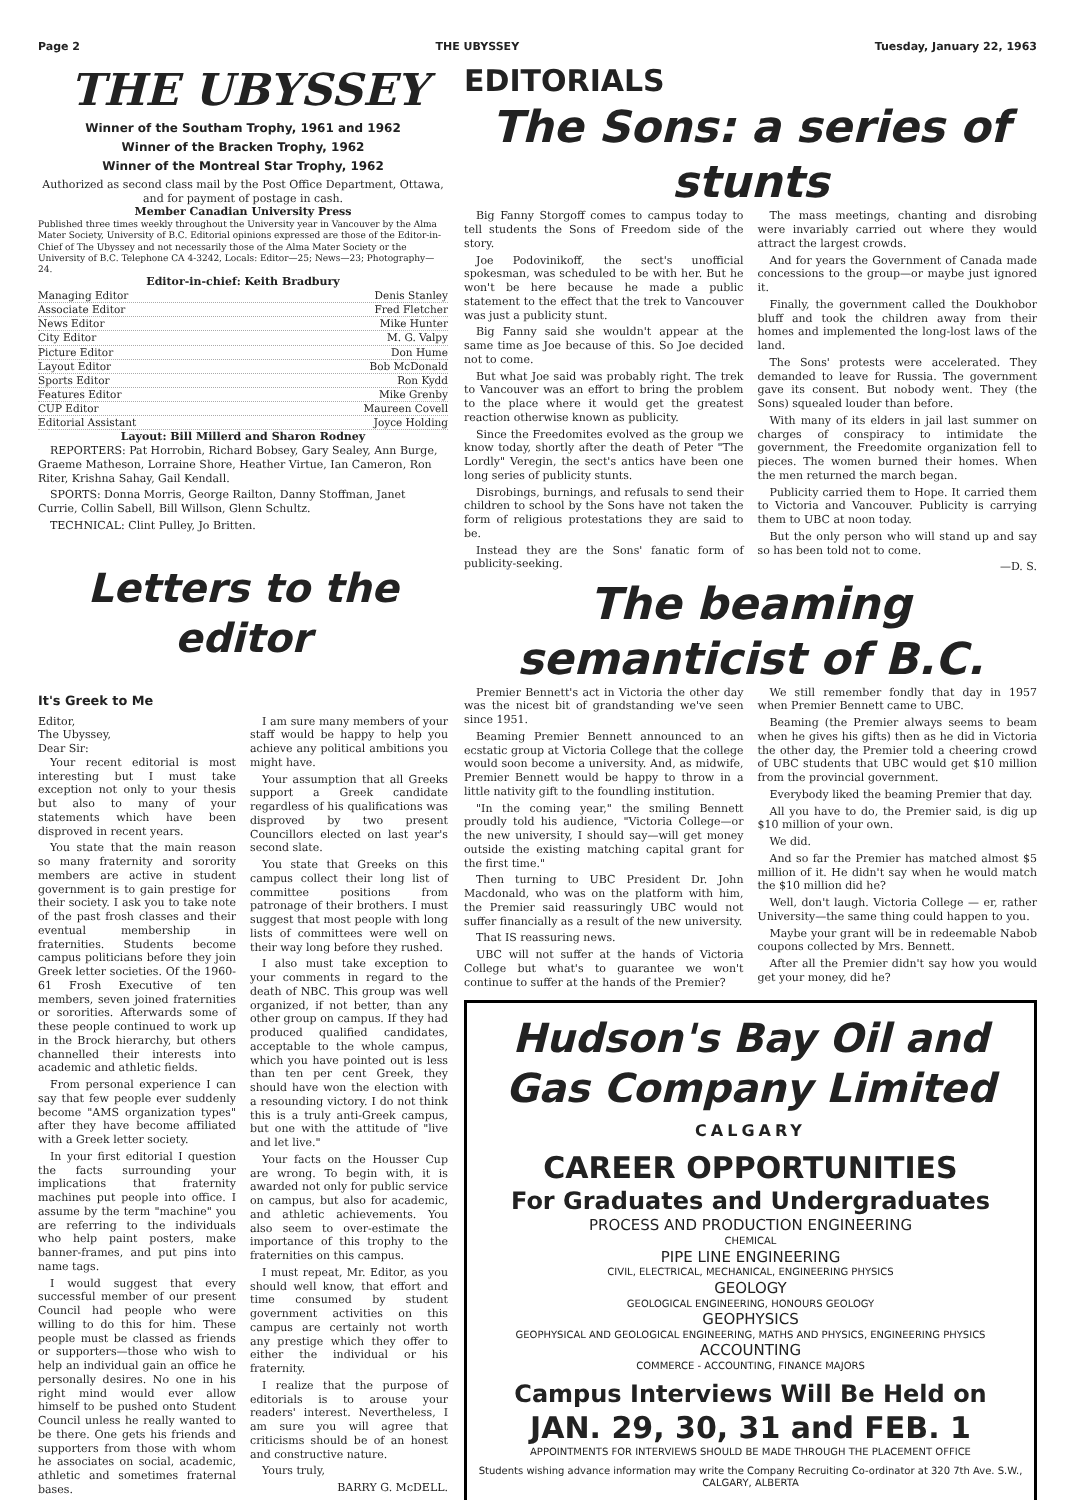Page 2 THE UBYSSEY Tuesday, January 22, 1963
THE UBYSSEY
Winner of the Southam Trophy, 1961 and 1962
Winner of the Bracken Trophy, 1962
Winner of the Montreal Star Trophy, 1962
Authorized as second class mail by the Post Office Department, Ottawa, and for payment of postage in cash.
Member Canadian University Press
Published three times weekly throughout the University year in Vancouver by the Alma Mater Society, University of B.C. Editorial opinions expressed are those of the Editor-in-Chief of The Ubyssey and not necessarily those of the Alma Mater Society or the University of B.C. Telephone CA 4-3242, Locals: Editor—25; News—23; Photography—24.
Editor-in-chief: Keith Bradbury
Managing Editor Denis Stanley
Associate Editor Fred Fletcher
News Editor Mike Hunter
City Editor M. G. Valpy
Picture Editor Don Hume
Layout Editor Bob McDonald
Sports Editor Ron Kydd
Features Editor Mike Grenby
CUP Editor Maureen Covell
Editorial Assistant Joyce Holding
Layout: Bill Millerd and Sharon Rodney
REPORTERS: Pat Horrobin, Richard Bobsey, Gary Sealey, Ann Burge, Graeme Matheson, Lorraine Shore, Heather Virtue, Ian Cameron, Ron Riter, Krishna Sahay, Gail Kendall.
SPORTS: Donna Morris, George Railton, Danny Stoffman, Janet Currie, Collin Sabell, Bill Willson, Glenn Schultz.
TECHNICAL: Clint Pulley, Jo Britten.
Letters to the editor
It's Greek to Me
Editor,
The Ubyssey,
Dear Sir:
Your recent editorial is most interesting but I must take exception not only to your thesis but also to many of your statements which have been disproved in recent years.
You state that the main reason so many fraternity and sorority members are active in student government is to gain prestige for their society. I ask you to take note of the past frosh classes and their eventual membership in fraternities. Students become campus politicians before they join Greek letter societies. Of the 1960-61 Frosh Executive of ten members, seven joined fraternities or sororities. Afterwards some of these people continued to work up in the Brock hierarchy, but others channelled their interests into academic and athletic fields.
From personal experience I can say that few people ever suddenly become "AMS organization types" after they have become affiliated with a Greek letter society.
In your first editorial I question the facts surrounding your implications that fraternity machines put people into office. I assume by the term "machine" you are referring to the individuals who help paint posters, make banner-frames, and put pins into name tags.
I would suggest that every successful member of our present Council had people who were willing to do this for him. These people must be classed as friends or supporters—those who wish to help an individual gain an office he personally desires. No one in his right mind would ever allow himself to be pushed onto Student Council unless he really wanted to be there. One gets his friends and supporters from those with whom he associates on social, academic, athletic and sometimes fraternal bases.
I am sure many members of your staff would be happy to help you achieve any political ambitions you might have.
Your assumption that all Greeks support a Greek candidate regardless of his qualifications was disproved by two present Councillors elected on last year's second slate.
You state that Greeks on this campus collect their long list of committee positions from patronage of their brothers. I must suggest that most people with long lists of committees were well on their way long before they rushed.
I also must take exception to your comments in regard to the death of NBC. This group was well organized, if not better, than any other group on campus. If they had produced qualified candidates, acceptable to the whole campus, which you have pointed out is less than ten per cent Greek, they should have won the election with a resounding victory. I do not think this is a truly anti-Greek campus, but one with the attitude of "live and let live."
Your facts on the Housser Cup are wrong. To begin with, it is awarded not only for public service on campus, but also for academic, and athletic achievements. You also seem to over-estimate the importance of this trophy to the fraternities on this campus.
I must repeat, Mr. Editor, as you should well know, that effort and time consumed by student government activities on this campus are certainly not worth any prestige which they offer to either the individual or his fraternity.
I realize that the purpose of editorials is to arouse your readers' interest. Nevertheless, I am sure you will agree that criticisms should be of an honest and constructive nature.
Yours truly,
BARRY G. McDELL.
EDITORIALS
The Sons: a series of stunts
Big Fanny Storgoff comes to campus today to tell students the Sons of Freedom side of the story.
Joe Podovinikoff, the sect's unofficial spokesman, was scheduled to be with her. But he won't be here because he made a public statement to the effect that the trek to Vancouver was just a publicity stunt.
Big Fanny said she wouldn't appear at the same time as Joe because of this. So Joe decided not to come.
But what Joe said was probably right. The trek to Vancouver was an effort to bring the problem to the place where it would get the greatest reaction otherwise known as publicity.
Since the Freedomites evolved as the group we know today, shortly after the death of Peter "The Lordly" Veregin, the sect's antics have been one long series of publicity stunts.
Disrobings, burnings, and refusals to send their children to school by the Sons have not taken the form of religious protestations they are said to be.
Instead they are the Sons' fanatic form of publicity-seeking.
The mass meetings, chanting and disrobing were invariably carried out where they would attract the largest crowds.
And for years the Government of Canada made concessions to the group—or maybe just ignored it.
Finally, the government called the Doukhobor bluff and took the children away from their homes and implemented the long-lost laws of the land.
The Sons' protests were accelerated. They demanded to leave for Russia. The government gave its consent. But nobody went. They (the Sons) squealed louder than before.
With many of its elders in jail last summer on charges of conspiracy to intimidate the government, the Freedomite organization fell to pieces. The women burned their homes. When the men returned the march began.
Publicity carried them to Hope. It carried them to Victoria and Vancouver. Publicity is carrying them to UBC at noon today.
But the only person who will stand up and say so has been told not to come.
—D. S.
The beaming semanticist of B.C.
Premier Bennett's act in Victoria the other day was the nicest bit of grandstanding we've seen since 1951.
Beaming Premier Bennett announced to an ecstatic group at Victoria College that the college would soon become a university. And, as midwife, Premier Bennett would be happy to throw in a little nativity gift to the foundling institution.
"In the coming year," the smiling Bennett proudly told his audience, "Victoria College—or the new university, I should say—will get money outside the existing matching capital grant for the first time."
Then turning to UBC President Dr. John Macdonald, who was on the platform with him, the Premier said reassuringly UBC would not suffer financially as a result of the new university.
That IS reassuring news.
UBC will not suffer at the hands of Victoria College but what's to guarantee we won't continue to suffer at the hands of the Premier?
We still remember fondly that day in 1957 when Premier Bennett came to UBC.
Beaming (the Premier always seems to beam when he gives his gifts) then as he did in Victoria the other day, the Premier told a cheering crowd of UBC students that UBC would get $10 million from the provincial government.
Everybody liked the beaming Premier that day.
All you have to do, the Premier said, is dig up $10 million of your own.
We did.
And so far the Premier has matched almost $5 million of it. He didn't say when he would match the $10 million did he?
Well, don't laugh. Victoria College — er, rather University—the same thing could happen to you.
Maybe your grant will be in redeemable Nabob coupons collected by Mrs. Bennett.
After all the Premier didn't say how you would get your money, did he?
Hudson's Bay Oil and Gas Company Limited
CALGARY
CAREER OPPORTUNITIES
For Graduates and Undergraduates
PROCESS AND PRODUCTION ENGINEERING
CHEMICAL
PIPE LINE ENGINEERING
CIVIL, ELECTRICAL, MECHANICAL, ENGINEERING PHYSICS
GEOLOGY
GEOLOGICAL ENGINEERING, HONOURS GEOLOGY
GEOPHYSICS
GEOPHYSICAL AND GEOLOGICAL ENGINEERING, MATHS AND PHYSICS, ENGINEERING PHYSICS
ACCOUNTING
COMMERCE - ACCOUNTING, FINANCE MAJORS
Campus Interviews Will Be Held on
JAN. 29, 30, 31 and FEB. 1
APPOINTMENTS FOR INTERVIEWS SHOULD BE MADE THROUGH THE PLACEMENT OFFICE
Students wishing advance information may write the Company Recruiting Co-ordinator at 320 7th Ave. S.W., CALGARY, ALBERTA